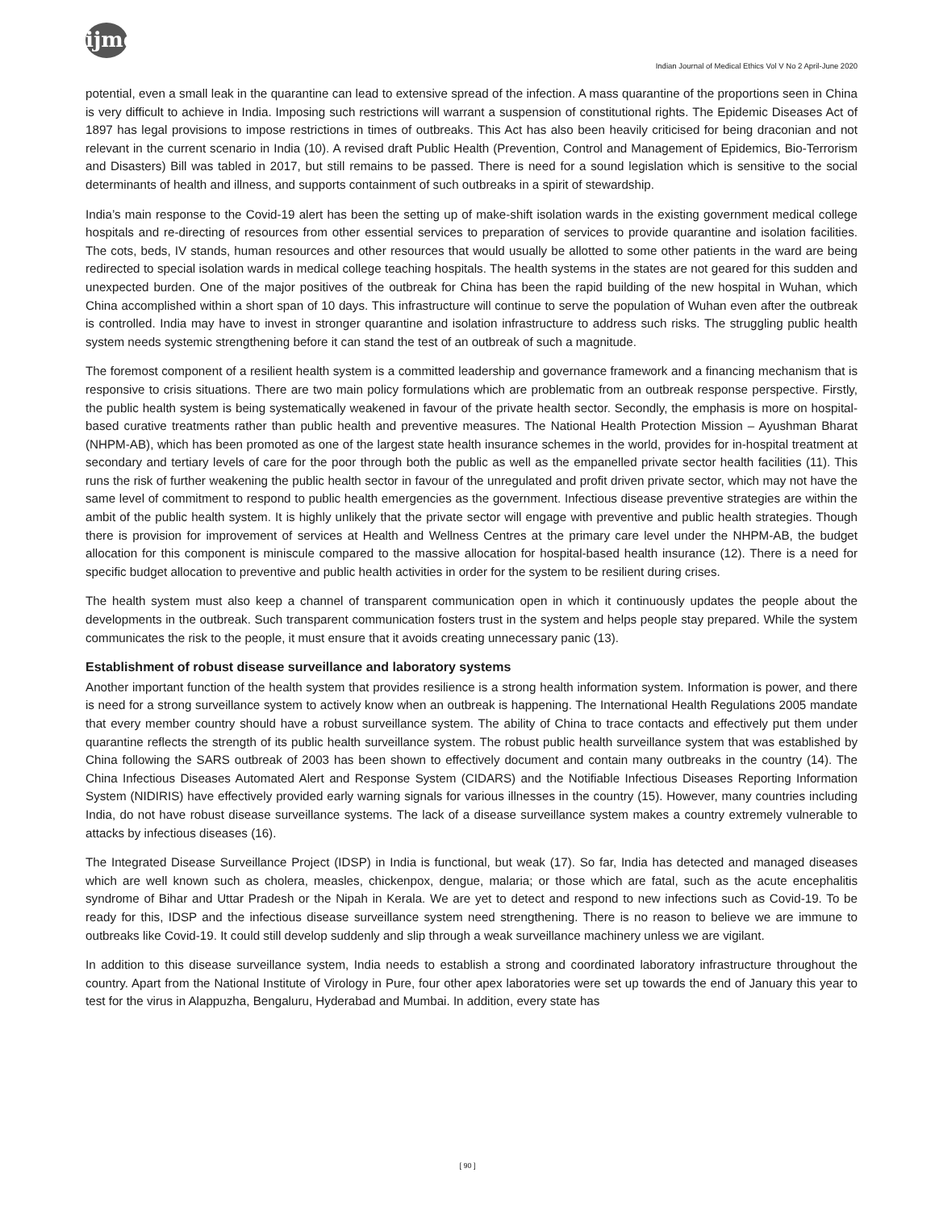ijme
Indian Journal of Medical Ethics Vol V No 2 April-June 2020
potential, even a small leak in the quarantine can lead to extensive spread of the infection. A mass quarantine of the proportions seen in China is very difficult to achieve in India. Imposing such restrictions will warrant a suspension of constitutional rights. The Epidemic Diseases Act of 1897 has legal provisions to impose restrictions in times of outbreaks. This Act has also been heavily criticised for being draconian and not relevant in the current scenario in India (10). A revised draft Public Health (Prevention, Control and Management of Epidemics, Bio-Terrorism and Disasters) Bill was tabled in 2017, but still remains to be passed. There is need for a sound legislation which is sensitive to the social determinants of health and illness, and supports containment of such outbreaks in a spirit of stewardship.
India’s main response to the Covid-19 alert has been the setting up of make-shift isolation wards in the existing government medical college hospitals and re-directing of resources from other essential services to preparation of services to provide quarantine and isolation facilities. The cots, beds, IV stands, human resources and other resources that would usually be allotted to some other patients in the ward are being redirected to special isolation wards in medical college teaching hospitals. The health systems in the states are not geared for this sudden and unexpected burden. One of the major positives of the outbreak for China has been the rapid building of the new hospital in Wuhan, which China accomplished within a short span of 10 days. This infrastructure will continue to serve the population of Wuhan even after the outbreak is controlled. India may have to invest in stronger quarantine and isolation infrastructure to address such risks. The struggling public health system needs systemic strengthening before it can stand the test of an outbreak of such a magnitude.
The foremost component of a resilient health system is a committed leadership and governance framework and a financing mechanism that is responsive to crisis situations. There are two main policy formulations which are problematic from an outbreak response perspective. Firstly, the public health system is being systematically weakened in favour of the private health sector. Secondly, the emphasis is more on hospital-based curative treatments rather than public health and preventive measures. The National Health Protection Mission – Ayushman Bharat (NHPM-AB), which has been promoted as one of the largest state health insurance schemes in the world, provides for in-hospital treatment at secondary and tertiary levels of care for the poor through both the public as well as the empanelled private sector health facilities (11). This runs the risk of further weakening the public health sector in favour of the unregulated and profit driven private sector, which may not have the same level of commitment to respond to public health emergencies as the government. Infectious disease preventive strategies are within the ambit of the public health system. It is highly unlikely that the private sector will engage with preventive and public health strategies. Though there is provision for improvement of services at Health and Wellness Centres at the primary care level under the NHPM-AB, the budget allocation for this component is miniscule compared to the massive allocation for hospital-based health insurance (12). There is a need for specific budget allocation to preventive and public health activities in order for the system to be resilient during crises.
The health system must also keep a channel of transparent communication open in which it continuously updates the people about the developments in the outbreak. Such transparent communication fosters trust in the system and helps people stay prepared. While the system communicates the risk to the people, it must ensure that it avoids creating unnecessary panic (13).
Establishment of robust disease surveillance and laboratory systems
Another important function of the health system that provides resilience is a strong health information system. Information is power, and there is need for a strong surveillance system to actively know when an outbreak is happening. The International Health Regulations 2005 mandate that every member country should have a robust surveillance system. The ability of China to trace contacts and effectively put them under quarantine reflects the strength of its public health surveillance system. The robust public health surveillance system that was established by China following the SARS outbreak of 2003 has been shown to effectively document and contain many outbreaks in the country (14). The China Infectious Diseases Automated Alert and Response System (CIDARS) and the Notifiable Infectious Diseases Reporting Information System (NIDIRIS) have effectively provided early warning signals for various illnesses in the country (15). However, many countries including India, do not have robust disease surveillance systems. The lack of a disease surveillance system makes a country extremely vulnerable to attacks by infectious diseases (16).
The Integrated Disease Surveillance Project (IDSP) in India is functional, but weak (17). So far, India has detected and managed diseases which are well known such as cholera, measles, chickenpox, dengue, malaria; or those which are fatal, such as the acute encephalitis syndrome of Bihar and Uttar Pradesh or the Nipah in Kerala. We are yet to detect and respond to new infections such as Covid-19. To be ready for this, IDSP and the infectious disease surveillance system need strengthening. There is no reason to believe we are immune to outbreaks like Covid-19. It could still develop suddenly and slip through a weak surveillance machinery unless we are vigilant.
In addition to this disease surveillance system, India needs to establish a strong and coordinated laboratory infrastructure throughout the country. Apart from the National Institute of Virology in Pure, four other apex laboratories were set up towards the end of January this year to test for the virus in Alappuzha, Bengaluru, Hyderabad and Mumbai. In addition, every state has
[ 90 ]